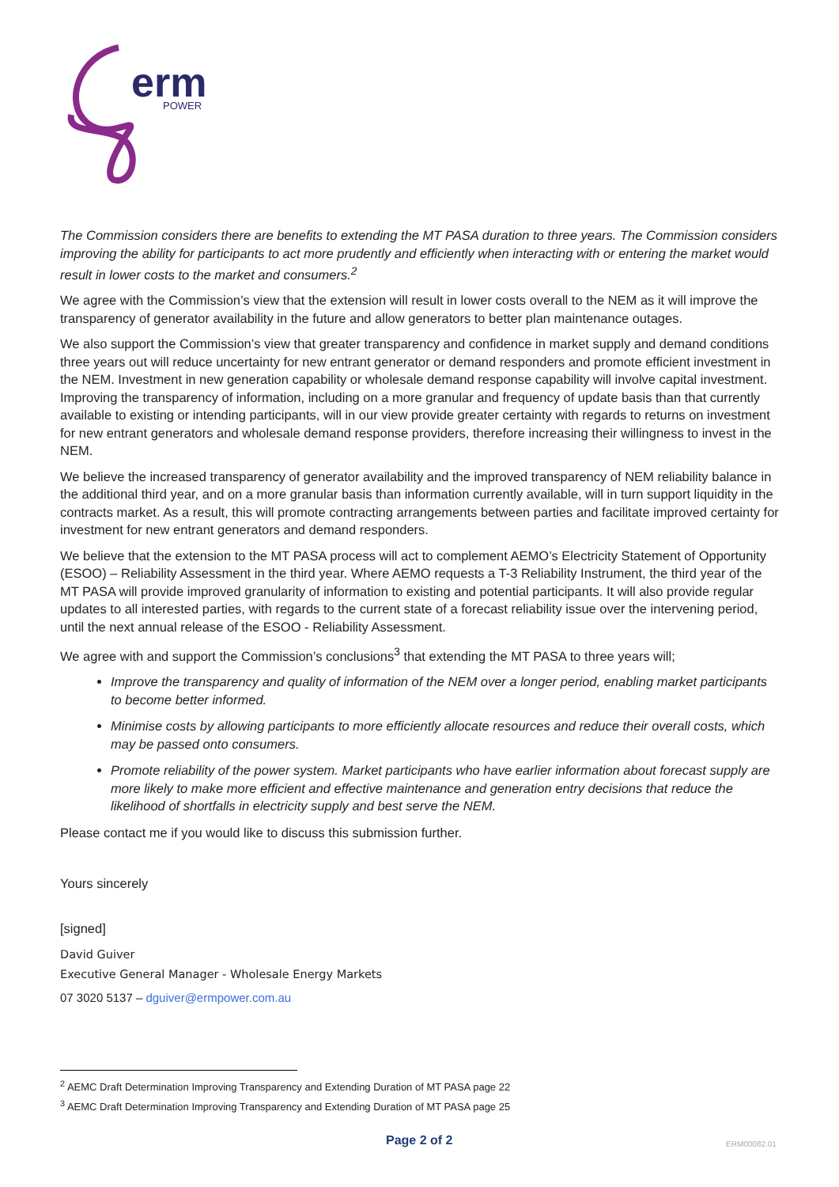erm
POWER
The Commission considers there are benefits to extending the MT PASA duration to three years. The Commission considers improving the ability for participants to act more prudently and efficiently when interacting with or entering the market would result in lower costs to the market and consumers.<sup>2</sup>
We agree with the Commission’s view that the extension will result in lower costs overall to the NEM as it will improve the transparency of generator availability in the future and allow generators to better plan maintenance outages.
We also support the Commission’s view that greater transparency and confidence in market supply and demand conditions three years out will reduce uncertainty for new entrant generator or demand responders and promote efficient investment in the NEM. Investment in new generation capability or wholesale demand response capability will involve capital investment. Improving the transparency of information, including on a more granular and frequency of update basis than that currently available to existing or intending participants, will in our view provide greater certainty with regards to returns on investment for new entrant generators and wholesale demand response providers, therefore increasing their willingness to invest in the NEM.
We believe the increased transparency of generator availability and the improved transparency of NEM reliability balance in the additional third year, and on a more granular basis than information currently available, will in turn support liquidity in the contracts market. As a result, this will promote contracting arrangements between parties and facilitate improved certainty for investment for new entrant generators and demand responders.
We believe that the extension to the MT PASA process will act to complement AEMO’s Electricity Statement of Opportunity (ESOO) – Reliability Assessment in the third year. Where AEMO requests a T-3 Reliability Instrument, the third year of the MT PASA will provide improved granularity of information to existing and potential participants. It will also provide regular updates to all interested parties, with regards to the current state of a forecast reliability issue over the intervening period, until the next annual release of the ESOO - Reliability Assessment.
We agree with and support the Commission’s conclusions<sup>3</sup> that extending the MT PASA to three years will;
Improve the transparency and quality of information of the NEM over a longer period, enabling market participants to become better informed.
Minimise costs by allowing participants to more efficiently allocate resources and reduce their overall costs, which may be passed onto consumers.
Promote reliability of the power system. Market participants who have earlier information about forecast supply are more likely to make more efficient and effective maintenance and generation entry decisions that reduce the likelihood of shortfalls in electricity supply and best serve the NEM.
Please contact me if you would like to discuss this submission further.
Yours sincerely
[signed]
David Guiver
Executive General Manager - Wholesale Energy Markets
07 3020 5137 – dguiver@ermpower.com.au
<sup>2</sup> AEMC Draft Determination Improving Transparency and Extending Duration of MT PASA page 22
<sup>3</sup> AEMC Draft Determination Improving Transparency and Extending Duration of MT PASA page 25
Page 2 of 2 ERM00082.01